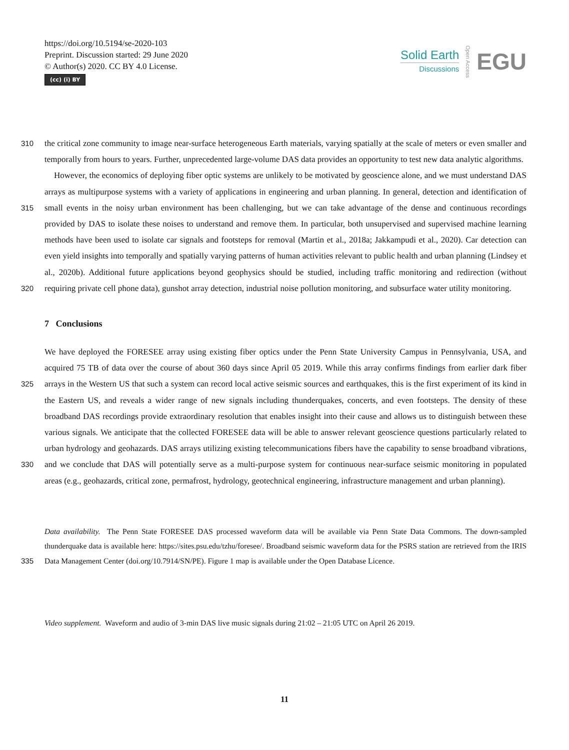https://doi.org/10.5194/se-2020-103
Preprint. Discussion started: 29 June 2020
© Author(s) 2020. CC BY 4.0 License.
(cc) (i) BY
Solid Earth
Discussions
Open Access
EGU
310 the critical zone community to image near-surface heterogeneous Earth materials, varying spatially at the scale of meters or even smaller and temporally from hours to years. Further, unprecedented large-volume DAS data provides an opportunity to test new data analytic algorithms.
315
320
However, the economics of deploying fiber optic systems are unlikely to be motivated by geoscience alone, and we must understand DAS arrays as multipurpose systems with a variety of applications in engineering and urban planning. In general, detection and identification of small events in the noisy urban environment has been challenging, but we can take advantage of the dense and continuous recordings provided by DAS to isolate these noises to understand and remove them. In particular, both unsupervised and supervised machine learning methods have been used to isolate car signals and footsteps for removal (Martin et al., 2018a; Jakkampudi et al., 2020). Car detection can even yield insights into temporally and spatially varying patterns of human activities relevant to public health and urban planning (Lindsey et al., 2020b). Additional future applications beyond geophysics should be studied, including traffic monitoring and redirection (without requiring private cell phone data), gunshot array detection, industrial noise pollution monitoring, and subsurface water utility monitoring.
7 Conclusions
325
330
We have deployed the FORESEE array using existing fiber optics under the Penn State University Campus in Pennsylvania, USA, and acquired 75 TB of data over the course of about 360 days since April 05 2019. While this array confirms findings from earlier dark fiber arrays in the Western US that such a system can record local active seismic sources and earthquakes, this is the first experiment of its kind in the Eastern US, and reveals a wider range of new signals including thunderquakes, concerts, and even footsteps. The density of these broadband DAS recordings provide extraordinary resolution that enables insight into their cause and allows us to distinguish between these various signals. We anticipate that the collected FORESEE data will be able to answer relevant geoscience questions particularly related to urban hydrology and geohazards. DAS arrays utilizing existing telecommunications fibers have the capability to sense broadband vibrations, and we conclude that DAS will potentially serve as a multi-purpose system for continuous near-surface seismic monitoring in populated areas (e.g., geohazards, critical zone, permafrost, hydrology, geotechnical engineering, infrastructure management and urban planning).
335
Data availability. The Penn State FORESEE DAS processed waveform data will be available via Penn State Data Commons. The down-sampled thunderquake data is available here: https://sites.psu.edu/tzhu/foresee/. Broadband seismic waveform data for the PSRS station are retrieved from the IRIS Data Management Center (doi.org/10.7914/SN/PE). Figure 1 map is available under the Open Database Licence.
Video supplement. Waveform and audio of 3-min DAS live music signals during 21:02 – 21:05 UTC on April 26 2019.
11